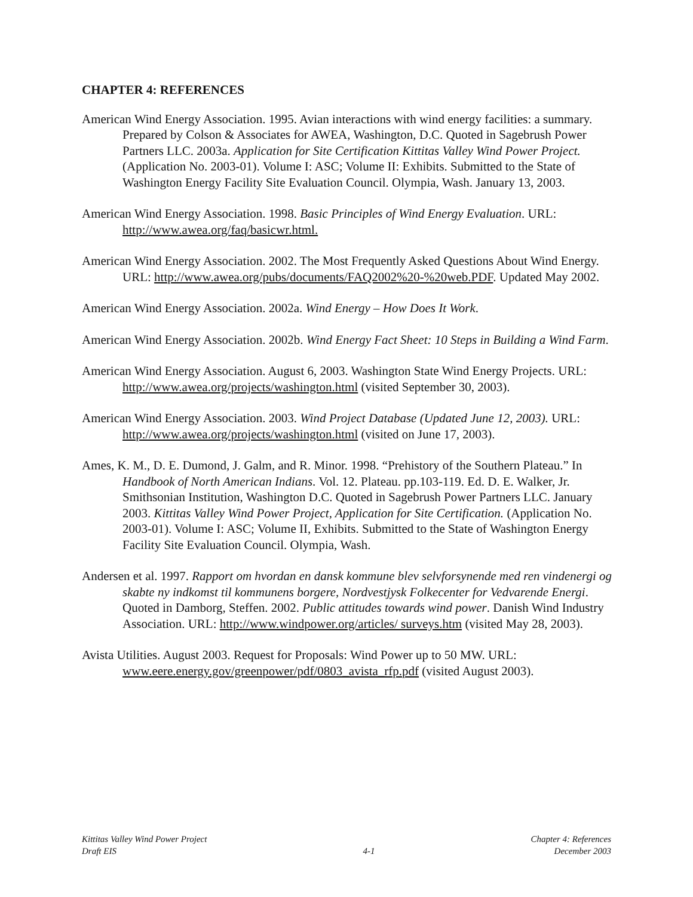CHAPTER 4: REFERENCES
American Wind Energy Association. 1995. Avian interactions with wind energy facilities: a summary. Prepared by Colson & Associates for AWEA, Washington, D.C. Quoted in Sagebrush Power Partners LLC. 2003a. Application for Site Certification Kittitas Valley Wind Power Project. (Application No. 2003-01). Volume I: ASC; Volume II: Exhibits. Submitted to the State of Washington Energy Facility Site Evaluation Council. Olympia, Wash. January 13, 2003.
American Wind Energy Association. 1998. Basic Principles of Wind Energy Evaluation. URL: http://www.awea.org/faq/basicwr.html.
American Wind Energy Association. 2002. The Most Frequently Asked Questions About Wind Energy. URL: http://www.awea.org/pubs/documents/FAQ2002%20-%20web.PDF. Updated May 2002.
American Wind Energy Association. 2002a. Wind Energy – How Does It Work.
American Wind Energy Association. 2002b. Wind Energy Fact Sheet: 10 Steps in Building a Wind Farm.
American Wind Energy Association. August 6, 2003. Washington State Wind Energy Projects. URL: http://www.awea.org/projects/washington.html (visited September 30, 2003).
American Wind Energy Association. 2003. Wind Project Database (Updated June 12, 2003). URL: http://www.awea.org/projects/washington.html (visited on June 17, 2003).
Ames, K. M., D. E. Dumond, J. Galm, and R. Minor. 1998. “Prehistory of the Southern Plateau.” In Handbook of North American Indians. Vol. 12. Plateau. pp.103-119. Ed. D. E. Walker, Jr. Smithsonian Institution, Washington D.C. Quoted in Sagebrush Power Partners LLC. January 2003. Kittitas Valley Wind Power Project, Application for Site Certification. (Application No. 2003-01). Volume I: ASC; Volume II, Exhibits. Submitted to the State of Washington Energy Facility Site Evaluation Council. Olympia, Wash.
Andersen et al. 1997. Rapport om hvordan en dansk kommune blev selvforsynende med ren vindenergi og skabte ny indkomst til kommunens borgere, Nordvestjysk Folkecenter for Vedvarende Energi. Quoted in Damborg, Steffen. 2002. Public attitudes towards wind power. Danish Wind Industry Association. URL: http://www.windpower.org/articles/ surveys.htm (visited May 28, 2003).
Avista Utilities. August 2003. Request for Proposals: Wind Power up to 50 MW. URL: www.eere.energy.gov/greenpower/pdf/0803_avista_rfp.pdf (visited August 2003).
Kittitas Valley Wind Power Project
Draft EIS
4-1
Chapter 4: References
December 2003